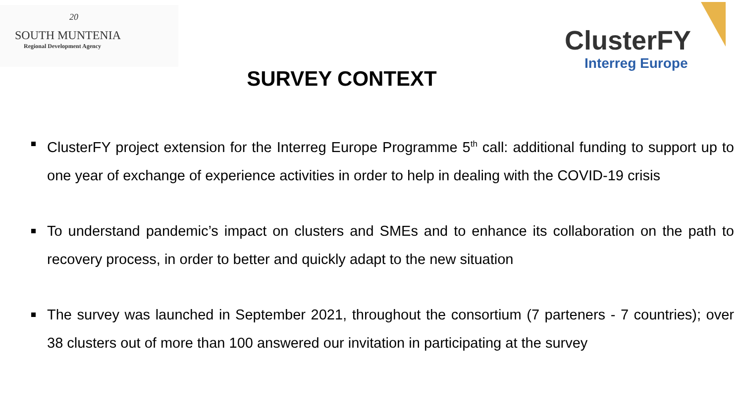20
SOUTH MUNTENIA
Regional Development Agency ClusterFY
Interreg Europe
SURVEY CONTEXT
ClusterFY project extension for the Interreg Europe Programme 5<sup>th</sup> call: additional funding to support up to one year of exchange of experience activities in order to help in dealing with the COVID-19 crisis
To understand pandemic’s impact on clusters and SMEs and to enhance its collaboration on the path to recovery process, in order to better and quickly adapt to the new situation
The survey was launched in September 2021, throughout the consortium (7 parteners - 7 countries); over 38 clusters out of more than 100 answered our invitation in participating at the survey